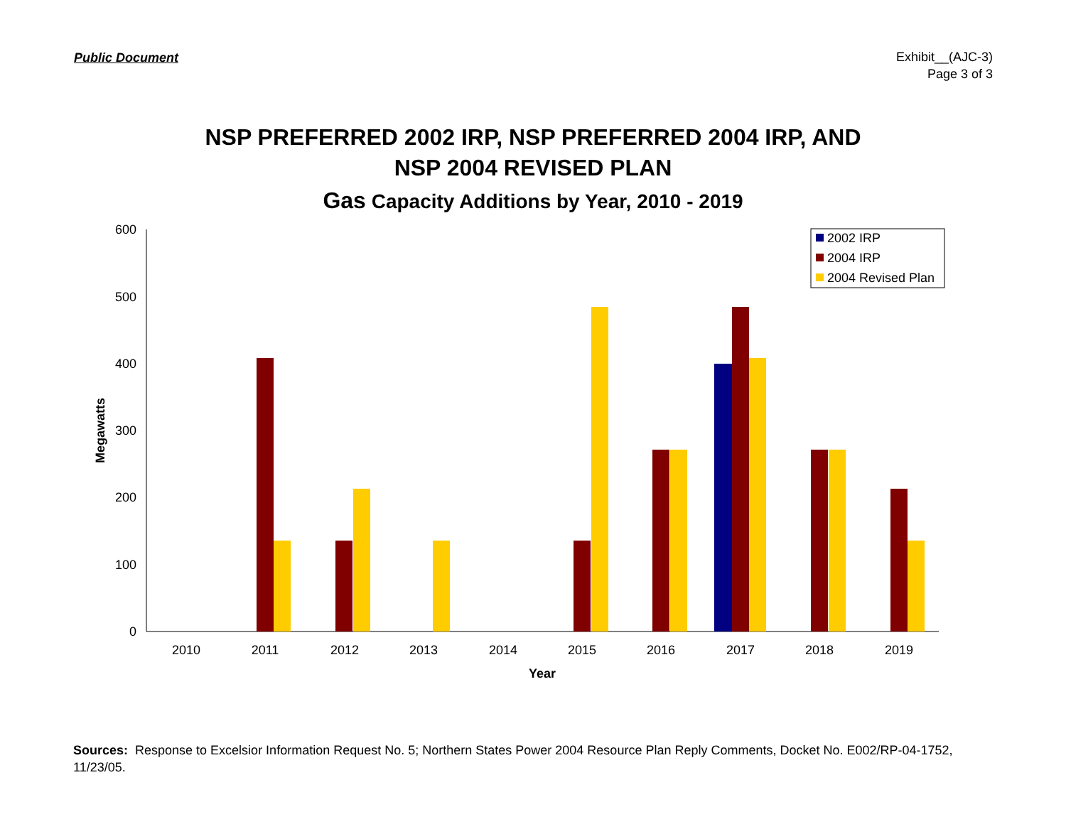Public Document
Exhibit__(AJC-3)
Page 3 of 3
NSP PREFERRED 2002 IRP, NSP PREFERRED 2004 IRP, AND
NSP 2004 REVISED PLAN
Gas Capacity Additions by Year, 2010 - 2019
600
500
400
300
200
100
0
2010
2011
2012
2013
2014
2015
2016
2017
2018
2019
Year
Megawatts
2002 IRP
2004 IRP
2004 Revised Plan
Sources: Response to Excelsior Information Request No. 5; Northern States Power 2004 Resource Plan Reply Comments, Docket No. E002/RP-04-1752, 11/23/05.